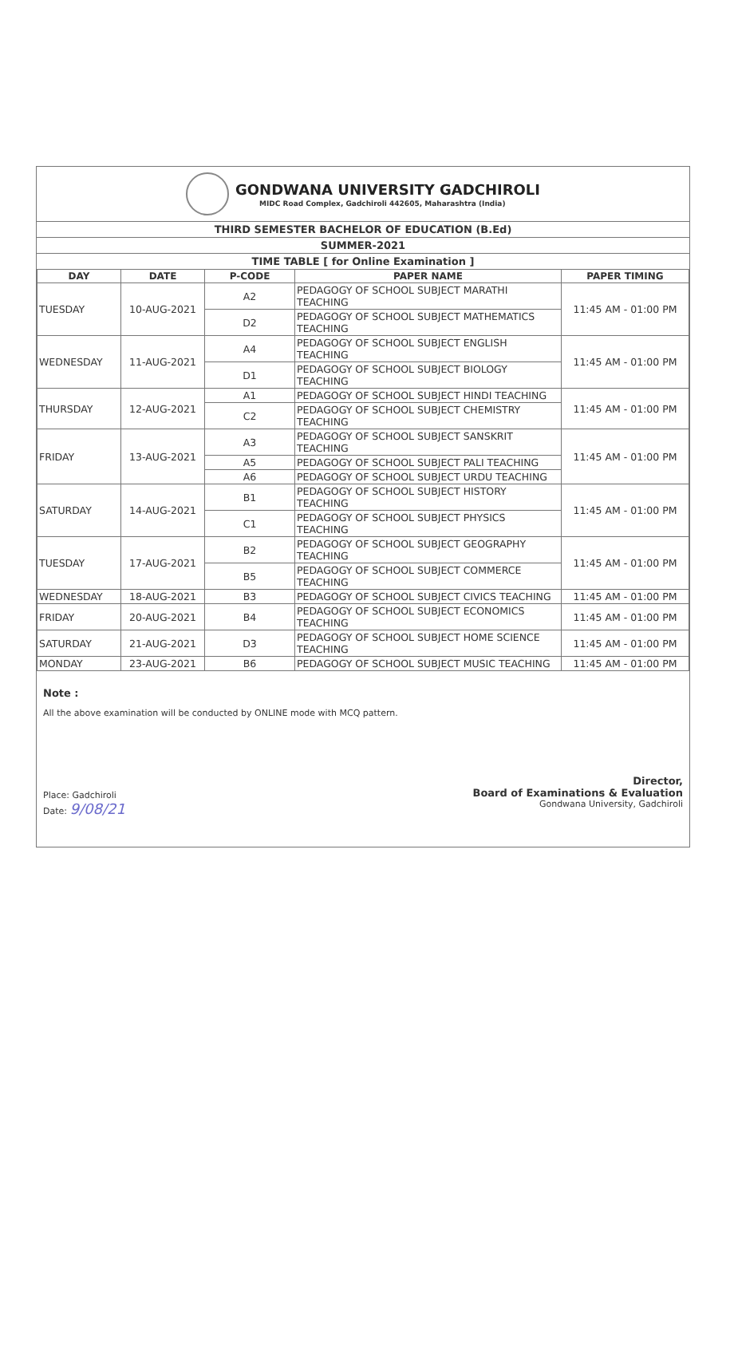GONDWANA UNIVERSITY GADCHIROLI
MIDC Road Complex, Gadchiroli 442605, Maharashtra (India)
THIRD SEMESTER BACHELOR OF EDUCATION (B.Ed)
SUMMER-2021
TIME TABLE [ for Online Examination ]
| DAY | DATE | P-CODE | PAPER NAME | PAPER TIMING |
| --- | --- | --- | --- | --- |
| TUESDAY | 10-AUG-2021 | A2 | PEDAGOGY OF SCHOOL SUBJECT MARATHI TEACHING | 11:45 AM - 01:00 PM |
| | | D2 | PEDAGOGY OF SCHOOL SUBJECT MATHEMATICS TEACHING | |
| WEDNESDAY | 11-AUG-2021 | A4 | PEDAGOGY OF SCHOOL SUBJECT ENGLISH TEACHING | 11:45 AM - 01:00 PM |
| | | D1 | PEDAGOGY OF SCHOOL SUBJECT BIOLOGY TEACHING | |
| THURSDAY | 12-AUG-2021 | A1 | PEDAGOGY OF SCHOOL SUBJECT HINDI TEACHING | 11:45 AM - 01:00 PM |
| | | C2 | PEDAGOGY OF SCHOOL SUBJECT CHEMISTRY TEACHING | |
| FRIDAY | 13-AUG-2021 | A3 | PEDAGOGY OF SCHOOL SUBJECT SANSKRIT TEACHING | 11:45 AM - 01:00 PM |
| | | A5 | PEDAGOGY OF SCHOOL SUBJECT PALI TEACHING | |
| | | A6 | PEDAGOGY OF SCHOOL SUBJECT URDU TEACHING | |
| SATURDAY | 14-AUG-2021 | B1 | PEDAGOGY OF SCHOOL SUBJECT HISTORY TEACHING | 11:45 AM - 01:00 PM |
| | | C1 | PEDAGOGY OF SCHOOL SUBJECT PHYSICS TEACHING | |
| TUESDAY | 17-AUG-2021 | B2 | PEDAGOGY OF SCHOOL SUBJECT GEOGRAPHY TEACHING | 11:45 AM - 01:00 PM |
| | | B5 | PEDAGOGY OF SCHOOL SUBJECT COMMERCE TEACHING | |
| WEDNESDAY | 18-AUG-2021 | B3 | PEDAGOGY OF SCHOOL SUBJECT CIVICS TEACHING | 11:45 AM - 01:00 PM |
| FRIDAY | 20-AUG-2021 | B4 | PEDAGOGY OF SCHOOL SUBJECT ECONOMICS TEACHING | 11:45 AM - 01:00 PM |
| SATURDAY | 21-AUG-2021 | D3 | PEDAGOGY OF SCHOOL SUBJECT HOME SCIENCE TEACHING | 11:45 AM - 01:00 PM |
| MONDAY | 23-AUG-2021 | B6 | PEDAGOGY OF SCHOOL SUBJECT MUSIC TEACHING | 11:45 AM - 01:00 PM |
Note :
All the above examination will be conducted by ONLINE mode with MCQ pattern.
Place: Gadchiroli
Date: 9/08/21
Director,
Board of Examinations & Evaluation
Gondwana University, Gadchiroli